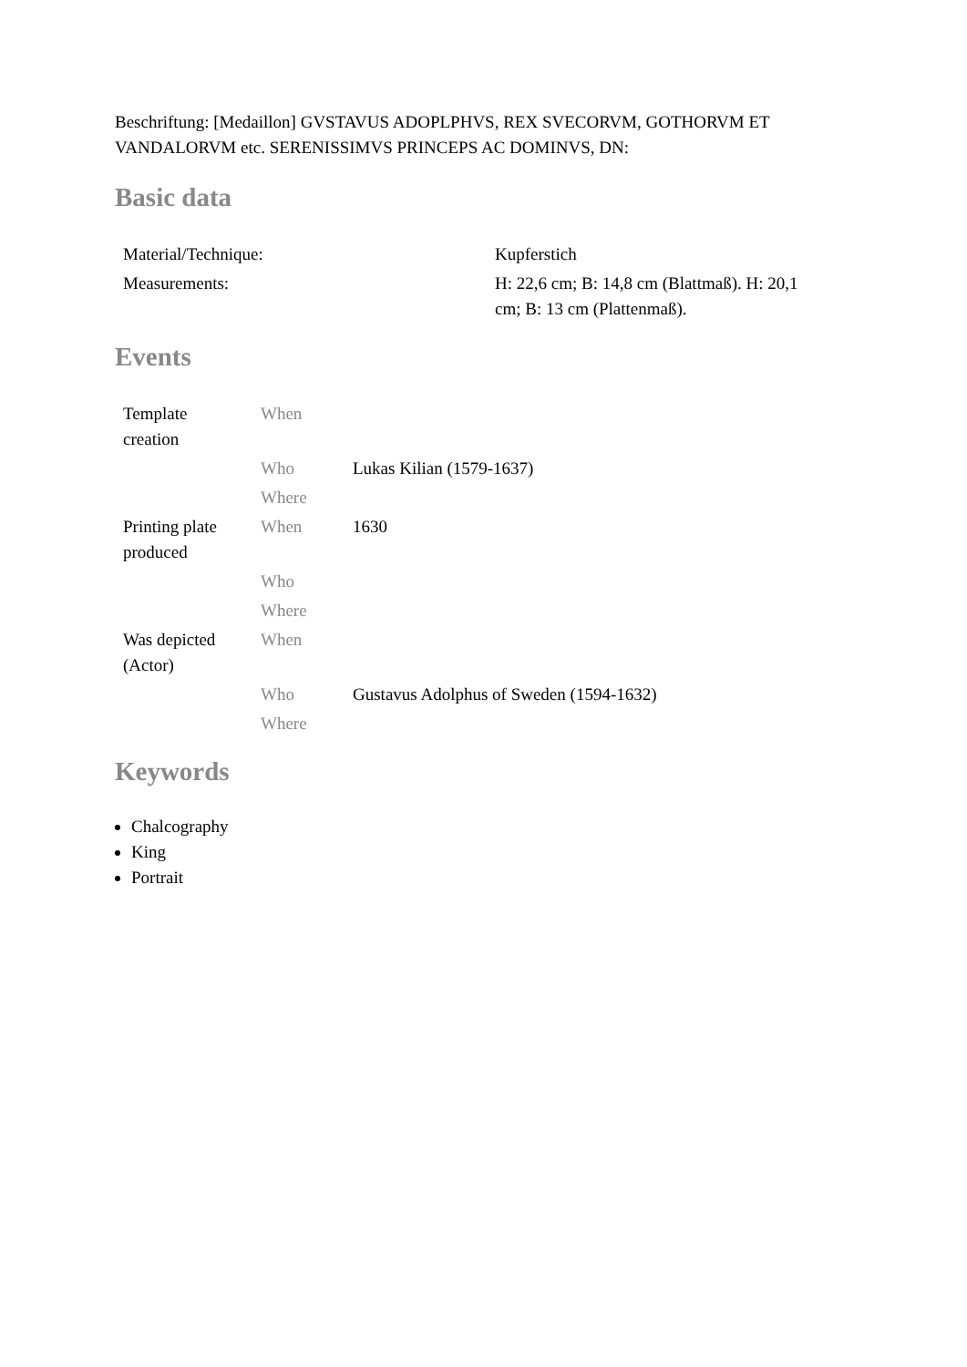Beschriftung: [Medaillon] GVSTAVUS ADOPLPHVS, REX SVECORVM, GOTHORVM ET VANDALORVM etc. SERENISSIMVS PRINCEPS AC DOMINVS, DN:
Basic data
| Material/Technique: | Kupferstich |
| Measurements: | H: 22,6 cm; B: 14,8 cm (Blattmaß). H: 20,1 cm; B: 13 cm (Plattenmaß). |
Events
| Template creation | When | |
| | Who | Lukas Kilian (1579-1637) |
| | Where | |
| Printing plate produced | When | 1630 |
| | Who | |
| | Where | |
| Was depicted (Actor) | When | |
| | Who | Gustavus Adolphus of Sweden (1594-1632) |
| | Where | |
Keywords
Chalcography
King
Portrait